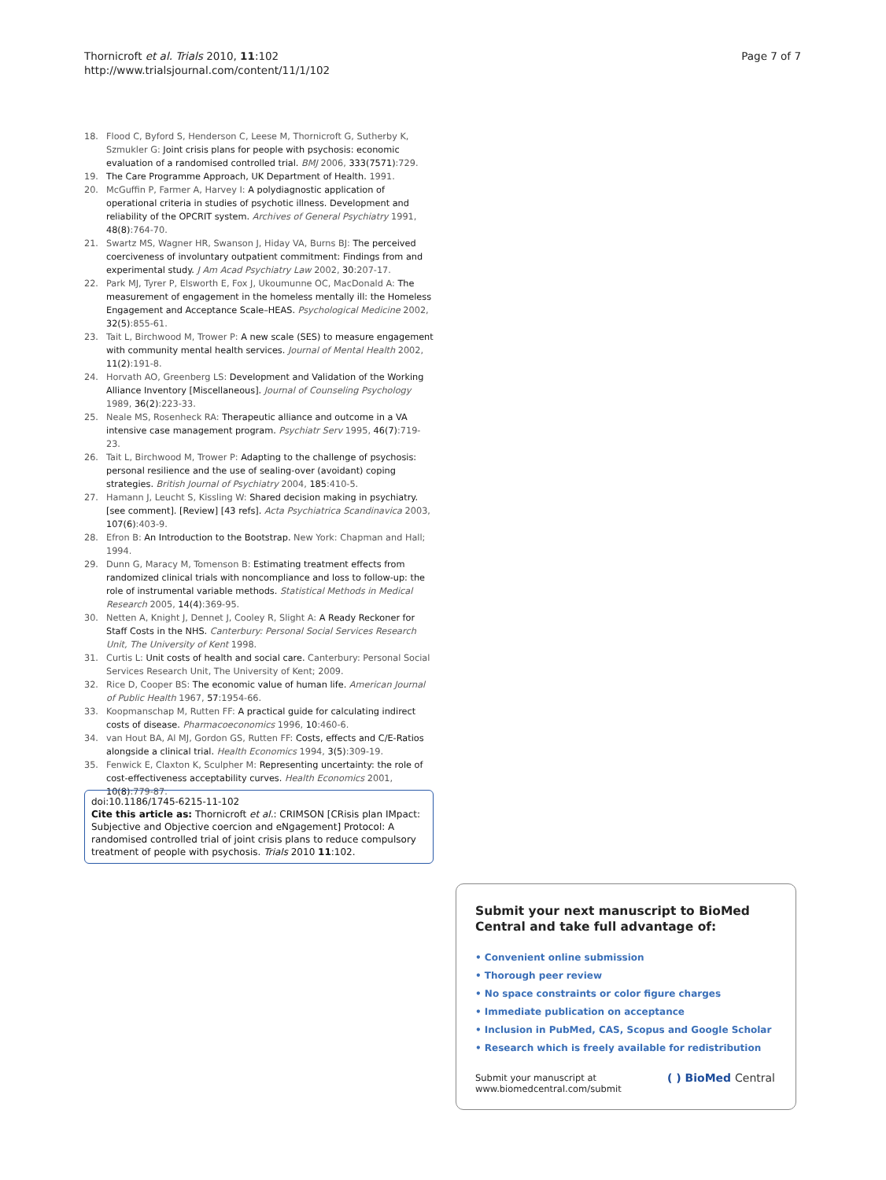Thornicroft et al. Trials 2010, 11:102
http://www.trialsjournal.com/content/11/1/102
Page 7 of 7
18. Flood C, Byford S, Henderson C, Leese M, Thornicroft G, Sutherby K, Szmukler G: Joint crisis plans for people with psychosis: economic evaluation of a randomised controlled trial. BMJ 2006, 333(7571):729.
19. The Care Programme Approach, UK Department of Health. 1991.
20. McGuffin P, Farmer A, Harvey I: A polydiagnostic application of operational criteria in studies of psychotic illness. Development and reliability of the OPCRIT system. Archives of General Psychiatry 1991, 48(8):764-70.
21. Swartz MS, Wagner HR, Swanson J, Hiday VA, Burns BJ: The perceived coerciveness of involuntary outpatient commitment: Findings from and experimental study. J Am Acad Psychiatry Law 2002, 30:207-17.
22. Park MJ, Tyrer P, Elsworth E, Fox J, Ukoumunne OC, MacDonald A: The measurement of engagement in the homeless mentally ill: the Homeless Engagement and Acceptance Scale–HEAS. Psychological Medicine 2002, 32(5):855-61.
23. Tait L, Birchwood M, Trower P: A new scale (SES) to measure engagement with community mental health services. Journal of Mental Health 2002, 11(2):191-8.
24. Horvath AO, Greenberg LS: Development and Validation of the Working Alliance Inventory [Miscellaneous]. Journal of Counseling Psychology 1989, 36(2):223-33.
25. Neale MS, Rosenheck RA: Therapeutic alliance and outcome in a VA intensive case management program. Psychiatr Serv 1995, 46(7):719-23.
26. Tait L, Birchwood M, Trower P: Adapting to the challenge of psychosis: personal resilience and the use of sealing-over (avoidant) coping strategies. British Journal of Psychiatry 2004, 185:410-5.
27. Hamann J, Leucht S, Kissling W: Shared decision making in psychiatry.[see comment]. [Review] [43 refs]. Acta Psychiatrica Scandinavica 2003, 107(6):403-9.
28. Efron B: An Introduction to the Bootstrap. New York: Chapman and Hall; 1994.
29. Dunn G, Maracy M, Tomenson B: Estimating treatment effects from randomized clinical trials with noncompliance and loss to follow-up: the role of instrumental variable methods. Statistical Methods in Medical Research 2005, 14(4):369-95.
30. Netten A, Knight J, Dennet J, Cooley R, Slight A: A Ready Reckoner for Staff Costs in the NHS. Canterbury: Personal Social Services Research Unit, The University of Kent 1998.
31. Curtis L: Unit costs of health and social care. Canterbury: Personal Social Services Research Unit, The University of Kent; 2009.
32. Rice D, Cooper BS: The economic value of human life. American Journal of Public Health 1967, 57:1954-66.
33. Koopmanschap M, Rutten FF: A practical guide for calculating indirect costs of disease. Pharmacoeconomics 1996, 10:460-6.
34. van Hout BA, Al MJ, Gordon GS, Rutten FF: Costs, effects and C/E-Ratios alongside a clinical trial. Health Economics 1994, 3(5):309-19.
35. Fenwick E, Claxton K, Sculpher M: Representing uncertainty: the role of cost-effectiveness acceptability curves. Health Economics 2001, 10(8):779-87.
doi:10.1186/1745-6215-11-102
Cite this article as: Thornicroft et al.: CRIMSON [CRisis plan IMpact: Subjective and Objective coercion and eNgagement] Protocol: A randomised controlled trial of joint crisis plans to reduce compulsory treatment of people with psychosis. Trials 2010 11:102.
Submit your next manuscript to BioMed Central and take full advantage of:
• Convenient online submission
• Thorough peer review
• No space constraints or color figure charges
• Immediate publication on acceptance
• Inclusion in PubMed, CAS, Scopus and Google Scholar
• Research which is freely available for redistribution
Submit your manuscript at
www.biomedcentral.com/submit
( ) BioMed Central